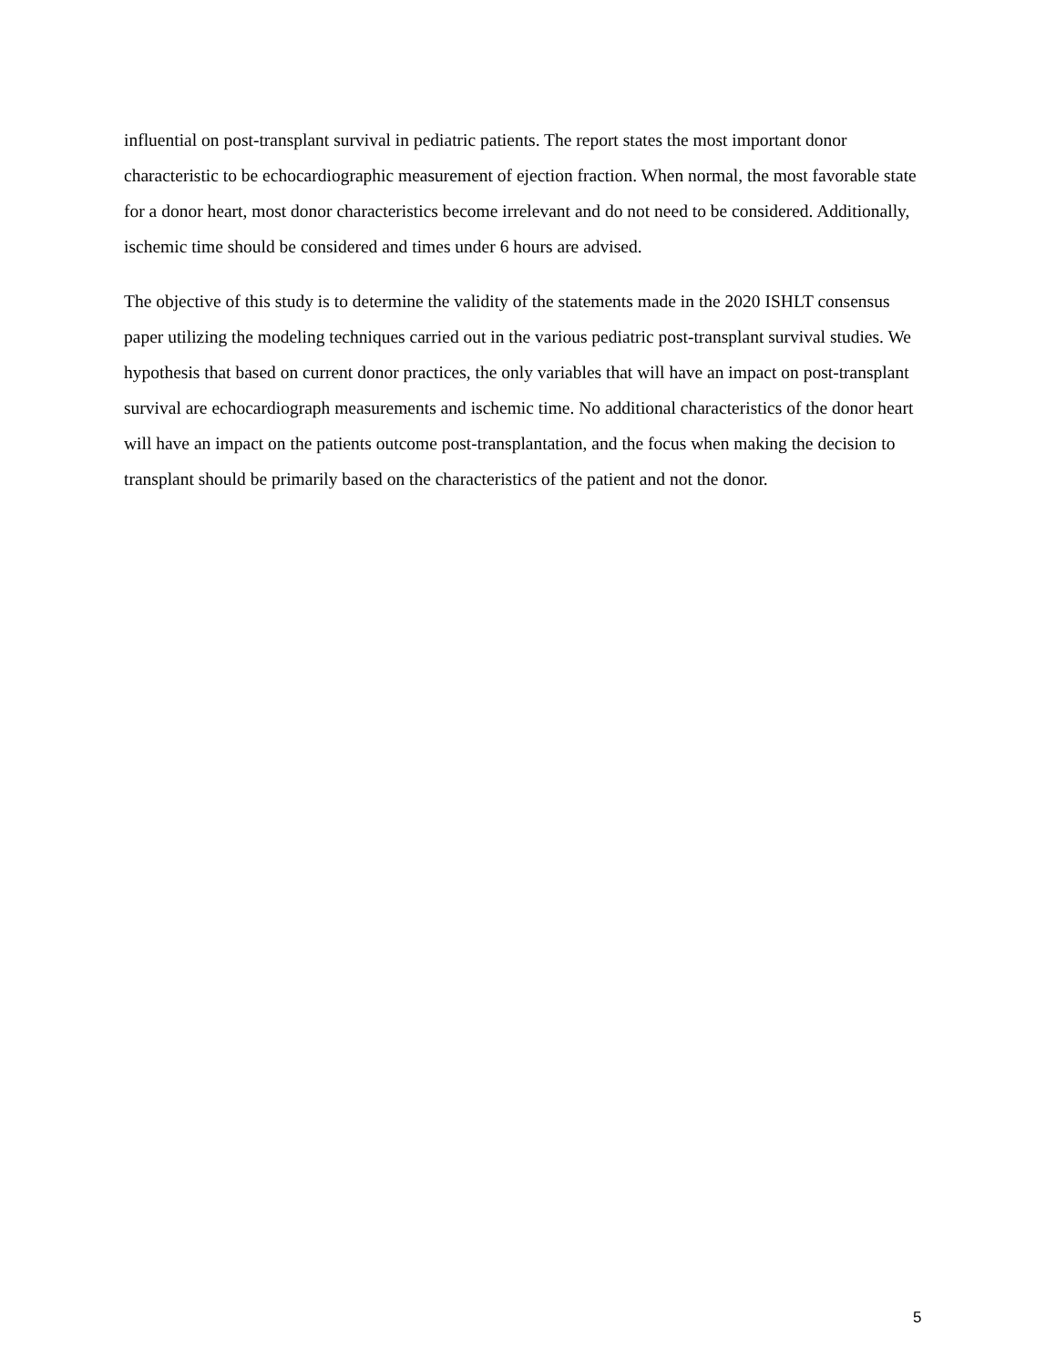influential on post-transplant survival in pediatric patients. The report states the most important donor characteristic to be echocardiographic measurement of ejection fraction. When normal, the most favorable state for a donor heart, most donor characteristics become irrelevant and do not need to be considered. Additionally, ischemic time should be considered and times under 6 hours are advised.
The objective of this study is to determine the validity of the statements made in the 2020 ISHLT consensus paper utilizing the modeling techniques carried out in the various pediatric post-transplant survival studies. We hypothesis that based on current donor practices, the only variables that will have an impact on post-transplant survival are echocardiograph measurements and ischemic time. No additional characteristics of the donor heart will have an impact on the patients outcome post-transplantation, and the focus when making the decision to transplant should be primarily based on the characteristics of the patient and not the donor.
5